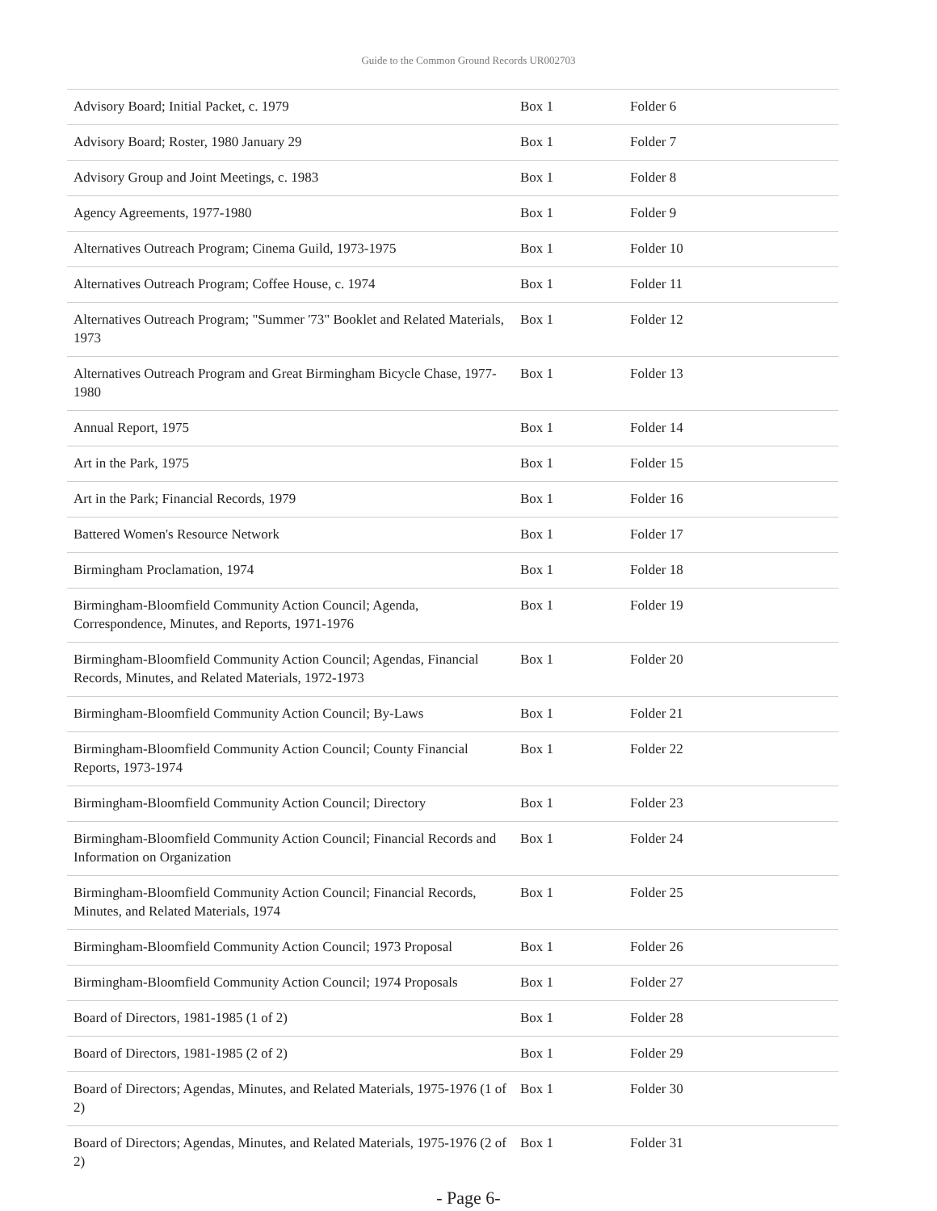Guide to the Common Ground Records UR002703
| Advisory Board; Initial Packet, c. 1979 | Box 1 | Folder 6 |
| Advisory Board; Roster, 1980 January 29 | Box 1 | Folder 7 |
| Advisory Group and Joint Meetings, c. 1983 | Box 1 | Folder 8 |
| Agency Agreements, 1977-1980 | Box 1 | Folder 9 |
| Alternatives Outreach Program; Cinema Guild, 1973-1975 | Box 1 | Folder 10 |
| Alternatives Outreach Program; Coffee House, c. 1974 | Box 1 | Folder 11 |
| Alternatives Outreach Program; "Summer '73" Booklet and Related Materials, 1973 | Box 1 | Folder 12 |
| Alternatives Outreach Program and Great Birmingham Bicycle Chase, 1977-1980 | Box 1 | Folder 13 |
| Annual Report, 1975 | Box 1 | Folder 14 |
| Art in the Park, 1975 | Box 1 | Folder 15 |
| Art in the Park; Financial Records, 1979 | Box 1 | Folder 16 |
| Battered Women's Resource Network | Box 1 | Folder 17 |
| Birmingham Proclamation, 1974 | Box 1 | Folder 18 |
| Birmingham-Bloomfield Community Action Council; Agenda, Correspondence, Minutes, and Reports, 1971-1976 | Box 1 | Folder 19 |
| Birmingham-Bloomfield Community Action Council; Agendas, Financial Records, Minutes, and Related Materials, 1972-1973 | Box 1 | Folder 20 |
| Birmingham-Bloomfield Community Action Council; By-Laws | Box 1 | Folder 21 |
| Birmingham-Bloomfield Community Action Council; County Financial Reports, 1973-1974 | Box 1 | Folder 22 |
| Birmingham-Bloomfield Community Action Council; Directory | Box 1 | Folder 23 |
| Birmingham-Bloomfield Community Action Council; Financial Records and Information on Organization | Box 1 | Folder 24 |
| Birmingham-Bloomfield Community Action Council; Financial Records, Minutes, and Related Materials, 1974 | Box 1 | Folder 25 |
| Birmingham-Bloomfield Community Action Council; 1973 Proposal | Box 1 | Folder 26 |
| Birmingham-Bloomfield Community Action Council; 1974 Proposals | Box 1 | Folder 27 |
| Board of Directors, 1981-1985 (1 of 2) | Box 1 | Folder 28 |
| Board of Directors, 1981-1985 (2 of 2) | Box 1 | Folder 29 |
| Board of Directors; Agendas, Minutes, and Related Materials, 1975-1976 (1 of 2) | Box 1 | Folder 30 |
| Board of Directors; Agendas, Minutes, and Related Materials, 1975-1976 (2 of 2) | Box 1 | Folder 31 |
- Page 6-